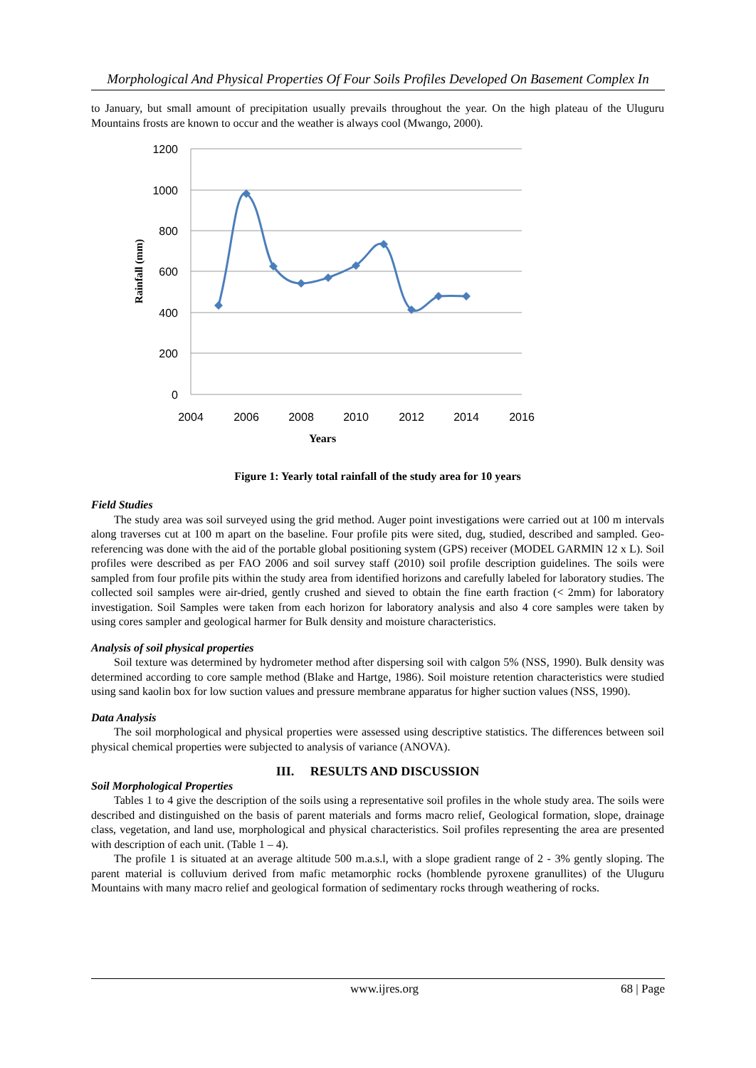Morphological And Physical Properties Of Four Soils Profiles Developed On Basement Complex In
to January, but small amount of precipitation usually prevails throughout the year. On the high plateau of the Uluguru Mountains frosts are known to occur and the weather is always cool (Mwango, 2000).
1200
1000
800
600
400
200
0
2004
2006
2008
2010
2012
2014
2016
Years
Rainfall (mm)
Figure 1: Yearly total rainfall of the study area for 10 years
Field Studies
The study area was soil surveyed using the grid method. Auger point investigations were carried out at 100 m intervals along traverses cut at 100 m apart on the baseline. Four profile pits were sited, dug, studied, described and sampled. Geo-referencing was done with the aid of the portable global positioning system (GPS) receiver (MODEL GARMIN 12 x L). Soil profiles were described as per FAO 2006 and soil survey staff (2010) soil profile description guidelines. The soils were sampled from four profile pits within the study area from identified horizons and carefully labeled for laboratory studies. The collected soil samples were air-dried, gently crushed and sieved to obtain the fine earth fraction (< 2mm) for laboratory investigation. Soil Samples were taken from each horizon for laboratory analysis and also 4 core samples were taken by using cores sampler and geological harmer for Bulk density and moisture characteristics.
Analysis of soil physical properties
Soil texture was determined by hydrometer method after dispersing soil with calgon 5% (NSS, 1990). Bulk density was determined according to core sample method (Blake and Hartge, 1986). Soil moisture retention characteristics were studied using sand kaolin box for low suction values and pressure membrane apparatus for higher suction values (NSS, 1990).
Data Analysis
The soil morphological and physical properties were assessed using descriptive statistics. The differences between soil physical chemical properties were subjected to analysis of variance (ANOVA).
III. RESULTS AND DISCUSSION
Soil Morphological Properties
Tables 1 to 4 give the description of the soils using a representative soil profiles in the whole study area. The soils were described and distinguished on the basis of parent materials and forms macro relief, Geological formation, slope, drainage class, vegetation, and land use, morphological and physical characteristics. Soil profiles representing the area are presented with description of each unit. (Table 1 – 4).
The profile 1 is situated at an average altitude 500 m.a.s.l, with a slope gradient range of 2 - 3% gently sloping. The parent material is colluvium derived from mafic metamorphic rocks (homblende pyroxene granullites) of the Uluguru Mountains with many macro relief and geological formation of sedimentary rocks through weathering of rocks.
www.ijres.org 68 | Page